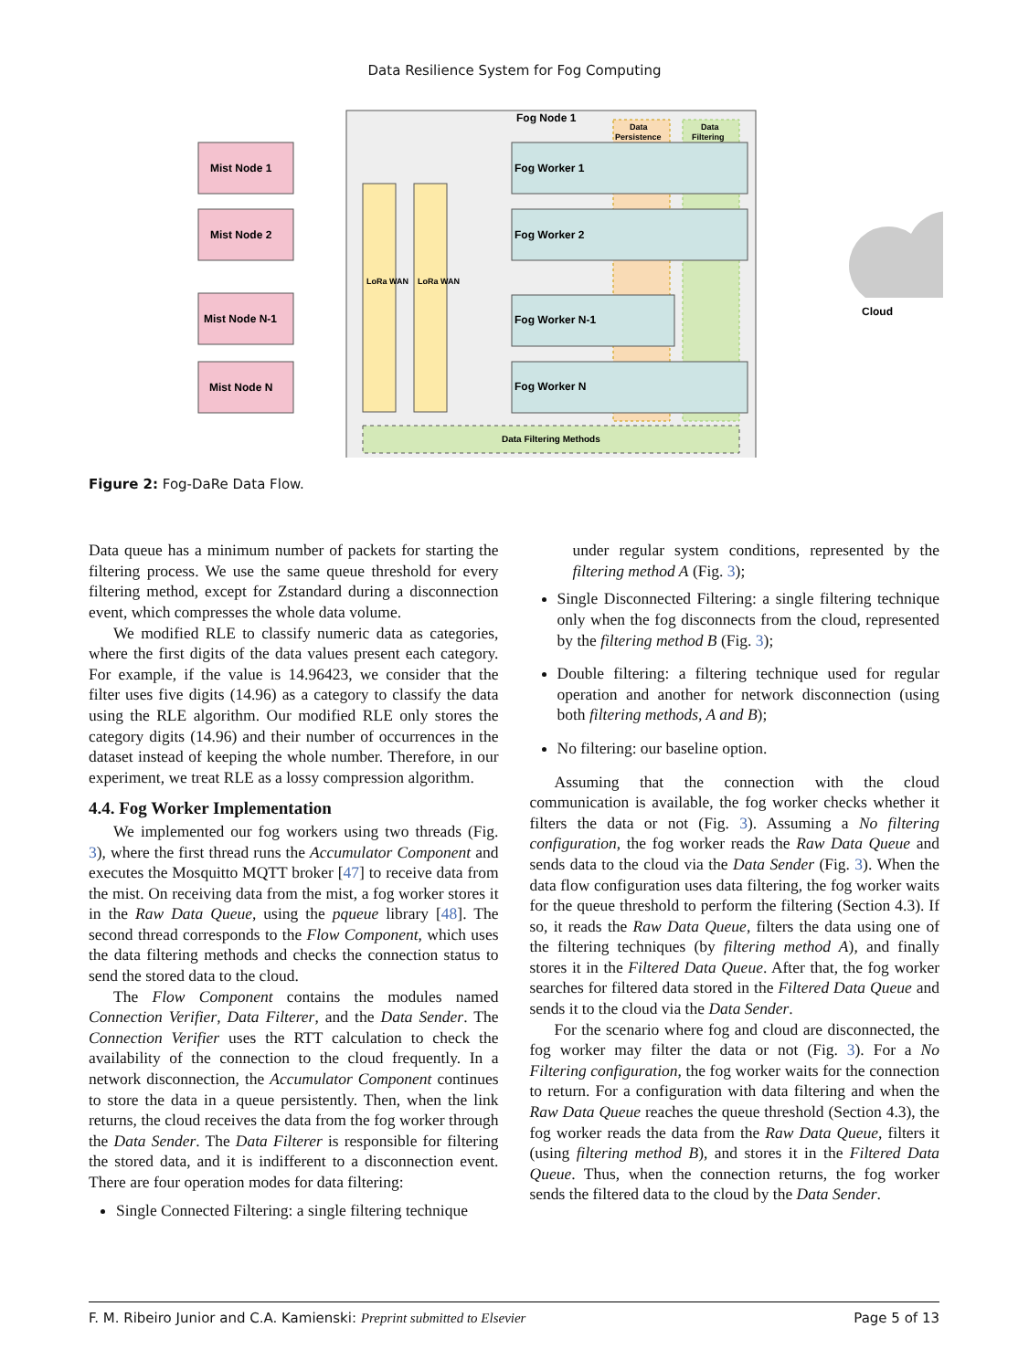Data Resilience System for Fog Computing
Fog Node 1
Data
Persistence
Data
Filtering
LoRa WAN
LoRa WAN
Mist Node 1
Mist Node 2
Mist Node N-1
Mist Node N
Fog Worker 1
Fog Worker 2
Fog Worker N-1
Fog Worker N
Cloud
Data Filtering Methods
Figure 2: Fog-DaRe Data Flow.
Data queue has a minimum number of packets for starting the filtering process. We use the same queue threshold for every filtering method, except for Zstandard during a disconnection event, which compresses the whole data volume.
We modified RLE to classify numeric data as categories, where the first digits of the data values present each category. For example, if the value is 14.96423, we consider that the filter uses five digits (14.96) as a category to classify the data using the RLE algorithm. Our modified RLE only stores the category digits (14.96) and their number of occurrences in the dataset instead of keeping the whole number. Therefore, in our experiment, we treat RLE as a lossy compression algorithm.
4.4. Fog Worker Implementation
We implemented our fog workers using two threads (Fig. 3), where the first thread runs the Accumulator Component and executes the Mosquitto MQTT broker [47] to receive data from the mist. On receiving data from the mist, a fog worker stores it in the Raw Data Queue, using the pqueue library [48]. The second thread corresponds to the Flow Component, which uses the data filtering methods and checks the connection status to send the stored data to the cloud.
The Flow Component contains the modules named Connection Verifier, Data Filterer, and the Data Sender. The Connection Verifier uses the RTT calculation to check the availability of the connection to the cloud frequently. In a network disconnection, the Accumulator Component continues to store the data in a queue persistently. Then, when the link returns, the cloud receives the data from the fog worker through the Data Sender. The Data Filterer is responsible for filtering the stored data, and it is indifferent to a disconnection event. There are four operation modes for data filtering:
Single Connected Filtering: a single filtering technique
under regular system conditions, represented by the filtering method A (Fig. 3);
Single Disconnected Filtering: a single filtering technique only when the fog disconnects from the cloud, represented by the filtering method B (Fig. 3);
Double filtering: a filtering technique used for regular operation and another for network disconnection (using both filtering methods, A and B);
No filtering: our baseline option.
Assuming that the connection with the cloud communication is available, the fog worker checks whether it filters the data or not (Fig. 3). Assuming a No filtering configuration, the fog worker reads the Raw Data Queue and sends data to the cloud via the Data Sender (Fig. 3). When the data flow configuration uses data filtering, the fog worker waits for the queue threshold to perform the filtering (Section 4.3). If so, it reads the Raw Data Queue, filters the data using one of the filtering techniques (by filtering method A), and finally stores it in the Filtered Data Queue. After that, the fog worker searches for filtered data stored in the Filtered Data Queue and sends it to the cloud via the Data Sender.
For the scenario where fog and cloud are disconnected, the fog worker may filter the data or not (Fig. 3). For a No Filtering configuration, the fog worker waits for the connection to return. For a configuration with data filtering and when the Raw Data Queue reaches the queue threshold (Section 4.3), the fog worker reads the data from the Raw Data Queue, filters it (using filtering method B), and stores it in the Filtered Data Queue. Thus, when the connection returns, the fog worker sends the filtered data to the cloud by the Data Sender.
F. M. Ribeiro Junior and C.A. Kamienski: Preprint submitted to Elsevier Page 5 of 13